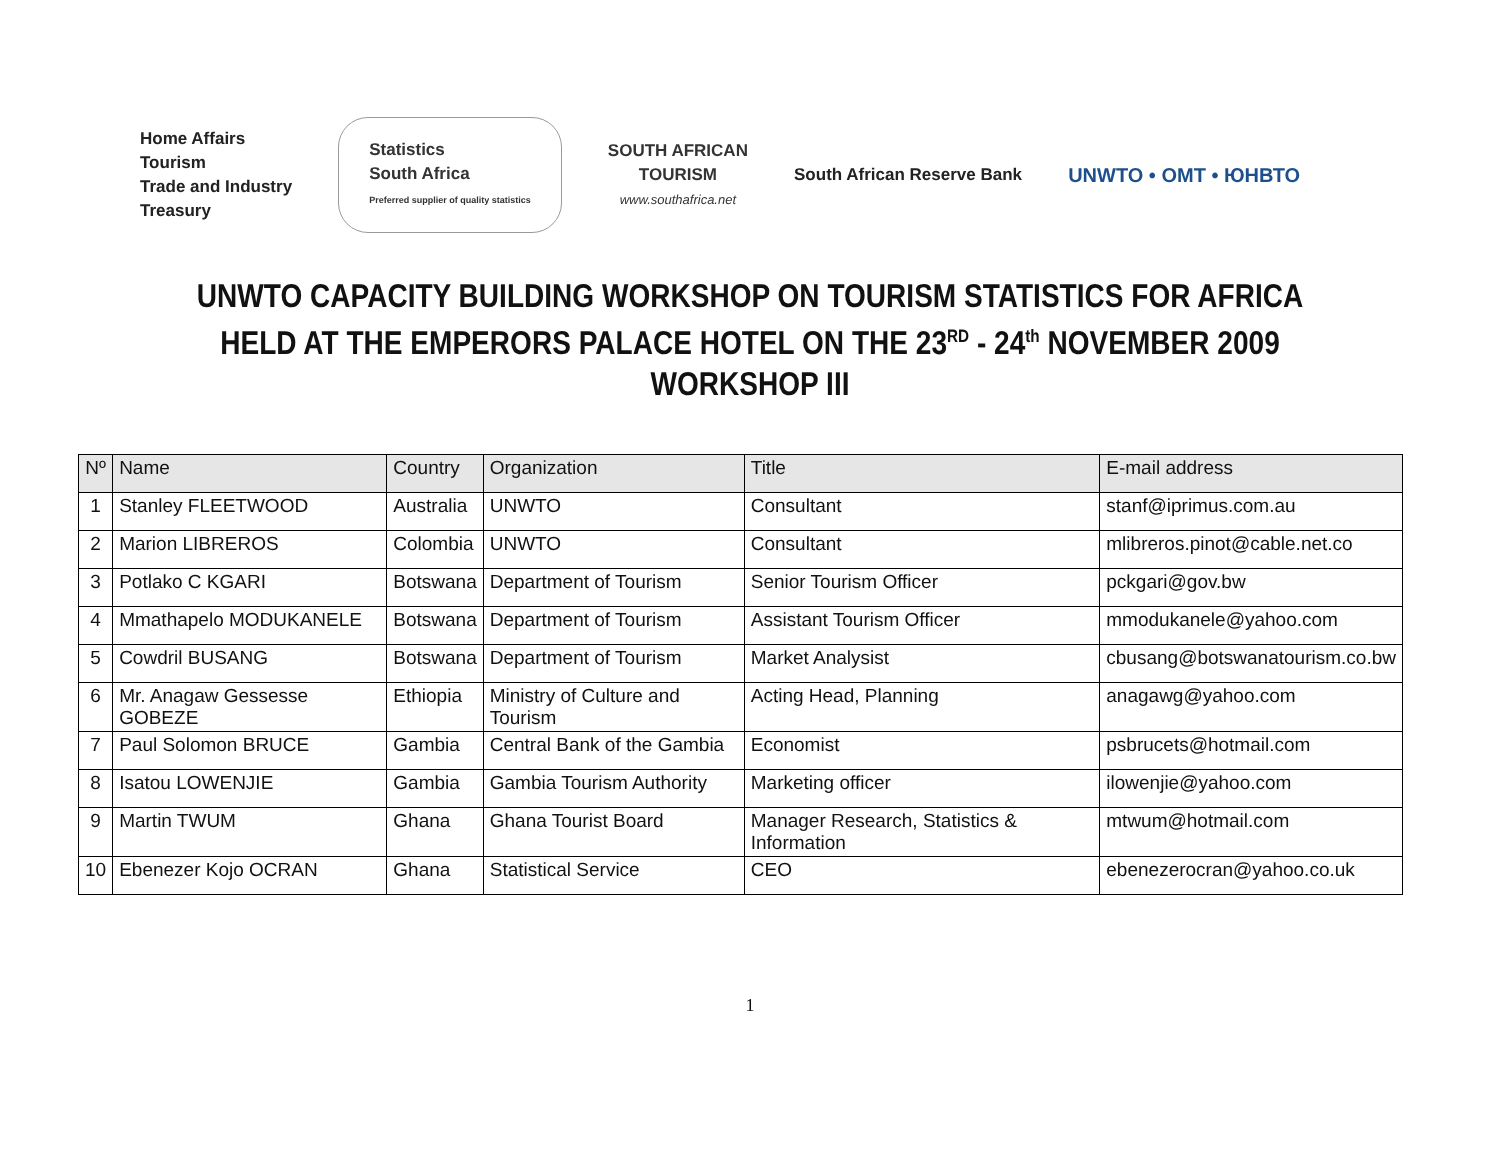Home Affairs
Tourism
Trade and Industry
Treasury
Statistics
South Africa
Preferred supplier of quality statistics
SOUTH AFRICAN
TOURISM
www.southafrica.net
South African Reserve Bank
UNWTO • OMT • ЮНВТО
UNWTO CAPACITY BUILDING WORKSHOP ON TOURISM STATISTICS FOR AFRICA
HELD AT THE EMPERORS PALACE HOTEL ON THE 23<sup>RD</sup> - 24<sup>th</sup> NOVEMBER 2009
WORKSHOP III
| Nº | Name | Country | Organization | Title | E-mail address |
| --- | --- | --- | --- | --- | --- |
| 1 | Stanley FLEETWOOD | Australia | UNWTO | Consultant | stanf@iprimus.com.au |
| 2 | Marion LIBREROS | Colombia | UNWTO | Consultant | mlibreros.pinot@cable.net.co |
| 3 | Potlako C KGARI | Botswana | Department of Tourism | Senior Tourism Officer | pckgari@gov.bw |
| 4 | Mmathapelo MODUKANELE | Botswana | Department of Tourism | Assistant Tourism Officer | mmodukanele@yahoo.com |
| 5 | Cowdril BUSANG | Botswana | Department of Tourism | Market Analysist | cbusang@botswanatourism.co.bw |
| 6 | Mr. Anagaw Gessesse GOBEZE | Ethiopia | Ministry of Culture and Tourism | Acting Head, Planning | anagawg@yahoo.com |
| 7 | Paul Solomon BRUCE | Gambia | Central Bank of the Gambia | Economist | psbrucets@hotmail.com |
| 8 | Isatou LOWENJIE | Gambia | Gambia Tourism Authority | Marketing officer | ilowenjie@yahoo.com |
| 9 | Martin TWUM | Ghana | Ghana Tourist Board | Manager Research, Statistics & Information | mtwum@hotmail.com |
| 10 | Ebenezer Kojo OCRAN | Ghana | Statistical Service | CEO | ebenezerocran@yahoo.co.uk |
1